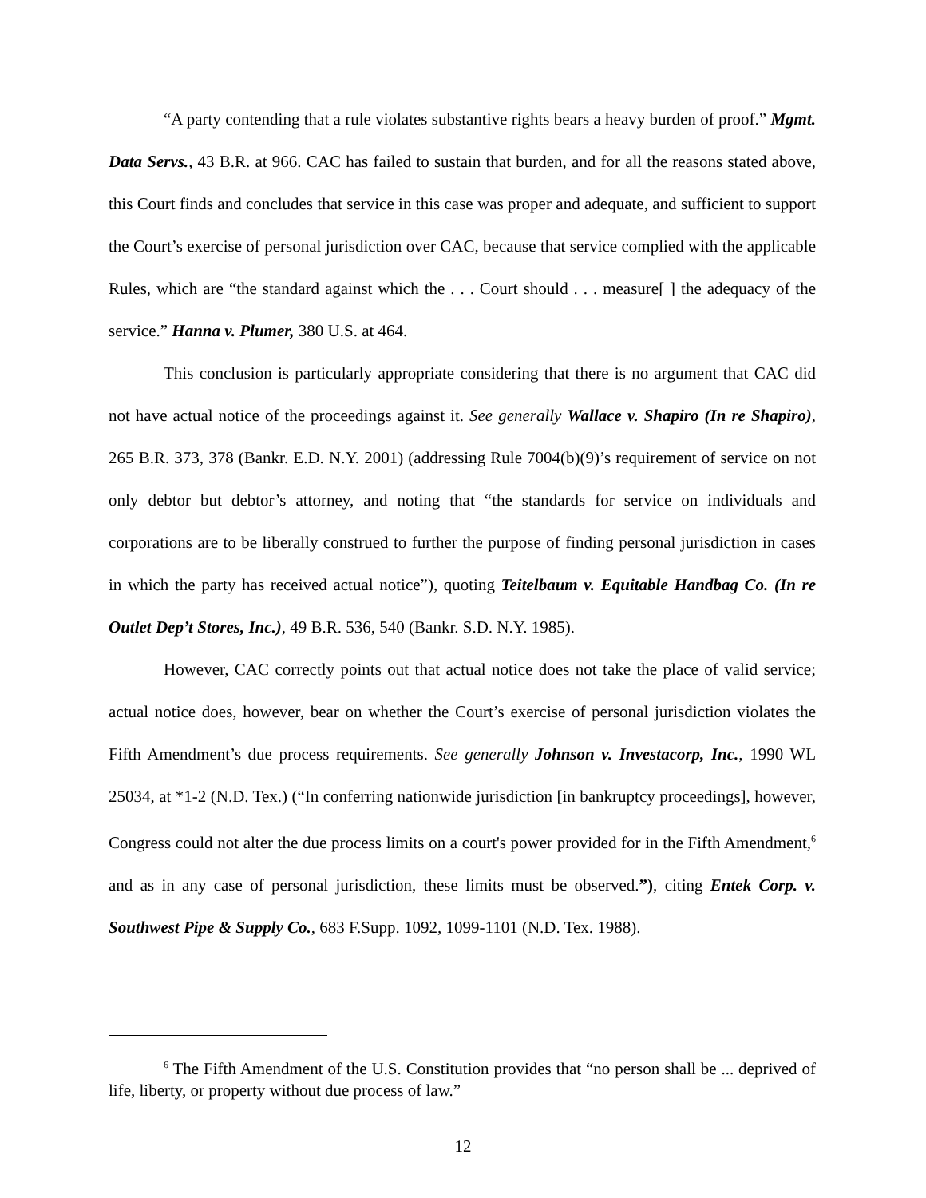“A party contending that a rule violates substantive rights bears a heavy burden of proof.” Mgmt. Data Servs., 43 B.R. at 966. CAC has failed to sustain that burden, and for all the reasons stated above, this Court finds and concludes that service in this case was proper and adequate, and sufficient to support the Court’s exercise of personal jurisdiction over CAC, because that service complied with the applicable Rules, which are “the standard against which the . . . Court should . . . measure[ ] the adequacy of the service.” Hanna v. Plumer, 380 U.S. at 464.
This conclusion is particularly appropriate considering that there is no argument that CAC did not have actual notice of the proceedings against it. See generally Wallace v. Shapiro (In re Shapiro), 265 B.R. 373, 378 (Bankr. E.D. N.Y. 2001) (addressing Rule 7004(b)(9)’s requirement of service on not only debtor but debtor’s attorney, and noting that “the standards for service on individuals and corporations are to be liberally construed to further the purpose of finding personal jurisdiction in cases in which the party has received actual notice”), quoting Teitelbaum v. Equitable Handbag Co. (In re Outlet Dep’t Stores, Inc.), 49 B.R. 536, 540 (Bankr. S.D. N.Y. 1985).
However, CAC correctly points out that actual notice does not take the place of valid service; actual notice does, however, bear on whether the Court’s exercise of personal jurisdiction violates the Fifth Amendment’s due process requirements. See generally Johnson v. Investacorp, Inc., 1990 WL 25034, at *1-2 (N.D. Tex.) (“In conferring nationwide jurisdiction [in bankruptcy proceedings], however, Congress could not alter the due process limits on a court's power provided for in the Fifth Amendment,<sup>6</sup> and as in any case of personal jurisdiction, these limits must be observed.”), citing Entek Corp. v. Southwest Pipe & Supply Co., 683 F.Supp. 1092, 1099-1101 (N.D. Tex. 1988).
<sup>6</sup> The Fifth Amendment of the U.S. Constitution provides that “no person shall be ... deprived of life, liberty, or property without due process of law.”
12